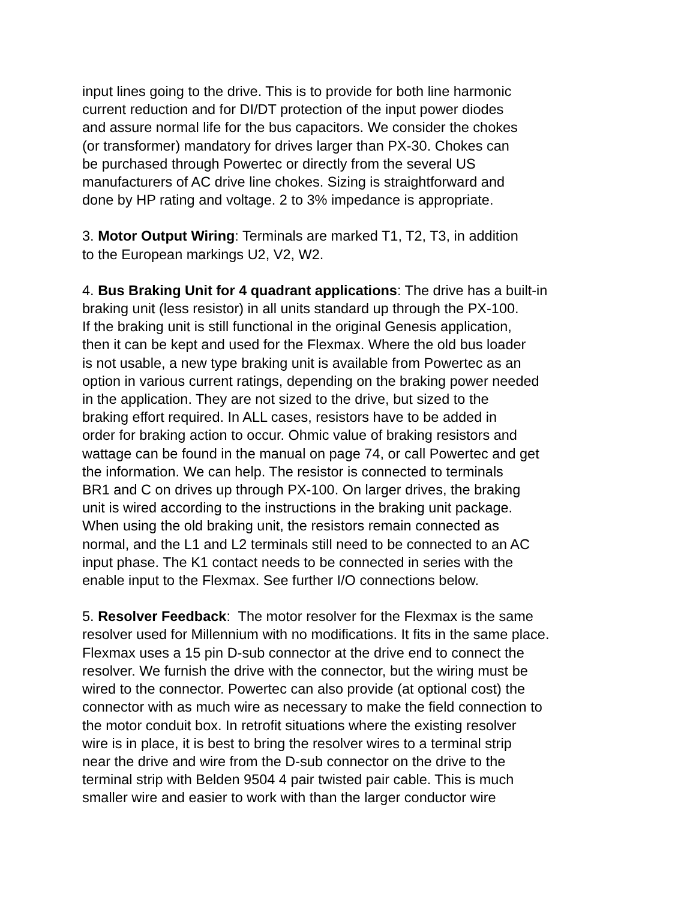input lines going to the drive. This is to provide for both line harmonic
current reduction and for DI/DT protection of the input power diodes
and assure normal life for the bus capacitors. We consider the chokes
(or transformer) mandatory for drives larger than PX-30. Chokes can
be purchased through Powertec or directly from the several US
manufacturers of AC drive line chokes. Sizing is straightforward and
done by HP rating and voltage. 2 to 3% impedance is appropriate.
3. Motor Output Wiring: Terminals are marked T1, T2, T3, in addition
to the European markings U2, V2, W2.
4. Bus Braking Unit for 4 quadrant applications: The drive has a built-in
braking unit (less resistor) in all units standard up through the PX-100.
If the braking unit is still functional in the original Genesis application,
then it can be kept and used for the Flexmax. Where the old bus loader
is not usable, a new type braking unit is available from Powertec as an
option in various current ratings, depending on the braking power needed
in the application. They are not sized to the drive, but sized to the
braking effort required. In ALL cases, resistors have to be added in
order for braking action to occur. Ohmic value of braking resistors and
wattage can be found in the manual on page 74, or call Powertec and get
the information. We can help. The resistor is connected to terminals
BR1 and C on drives up through PX-100. On larger drives, the braking
unit is wired according to the instructions in the braking unit package.
When using the old braking unit, the resistors remain connected as
normal, and the L1 and L2 terminals still need to be connected to an AC
input phase. The K1 contact needs to be connected in series with the
enable input to the Flexmax. See further I/O connections below.
5. Resolver Feedback: The motor resolver for the Flexmax is the same
resolver used for Millennium with no modifications. It fits in the same place.
Flexmax uses a 15 pin D-sub connector at the drive end to connect the
resolver. We furnish the drive with the connector, but the wiring must be
wired to the connector. Powertec can also provide (at optional cost) the
connector with as much wire as necessary to make the field connection to
the motor conduit box. In retrofit situations where the existing resolver
wire is in place, it is best to bring the resolver wires to a terminal strip
near the drive and wire from the D-sub connector on the drive to the
terminal strip with Belden 9504 4 pair twisted pair cable. This is much
smaller wire and easier to work with than the larger conductor wire